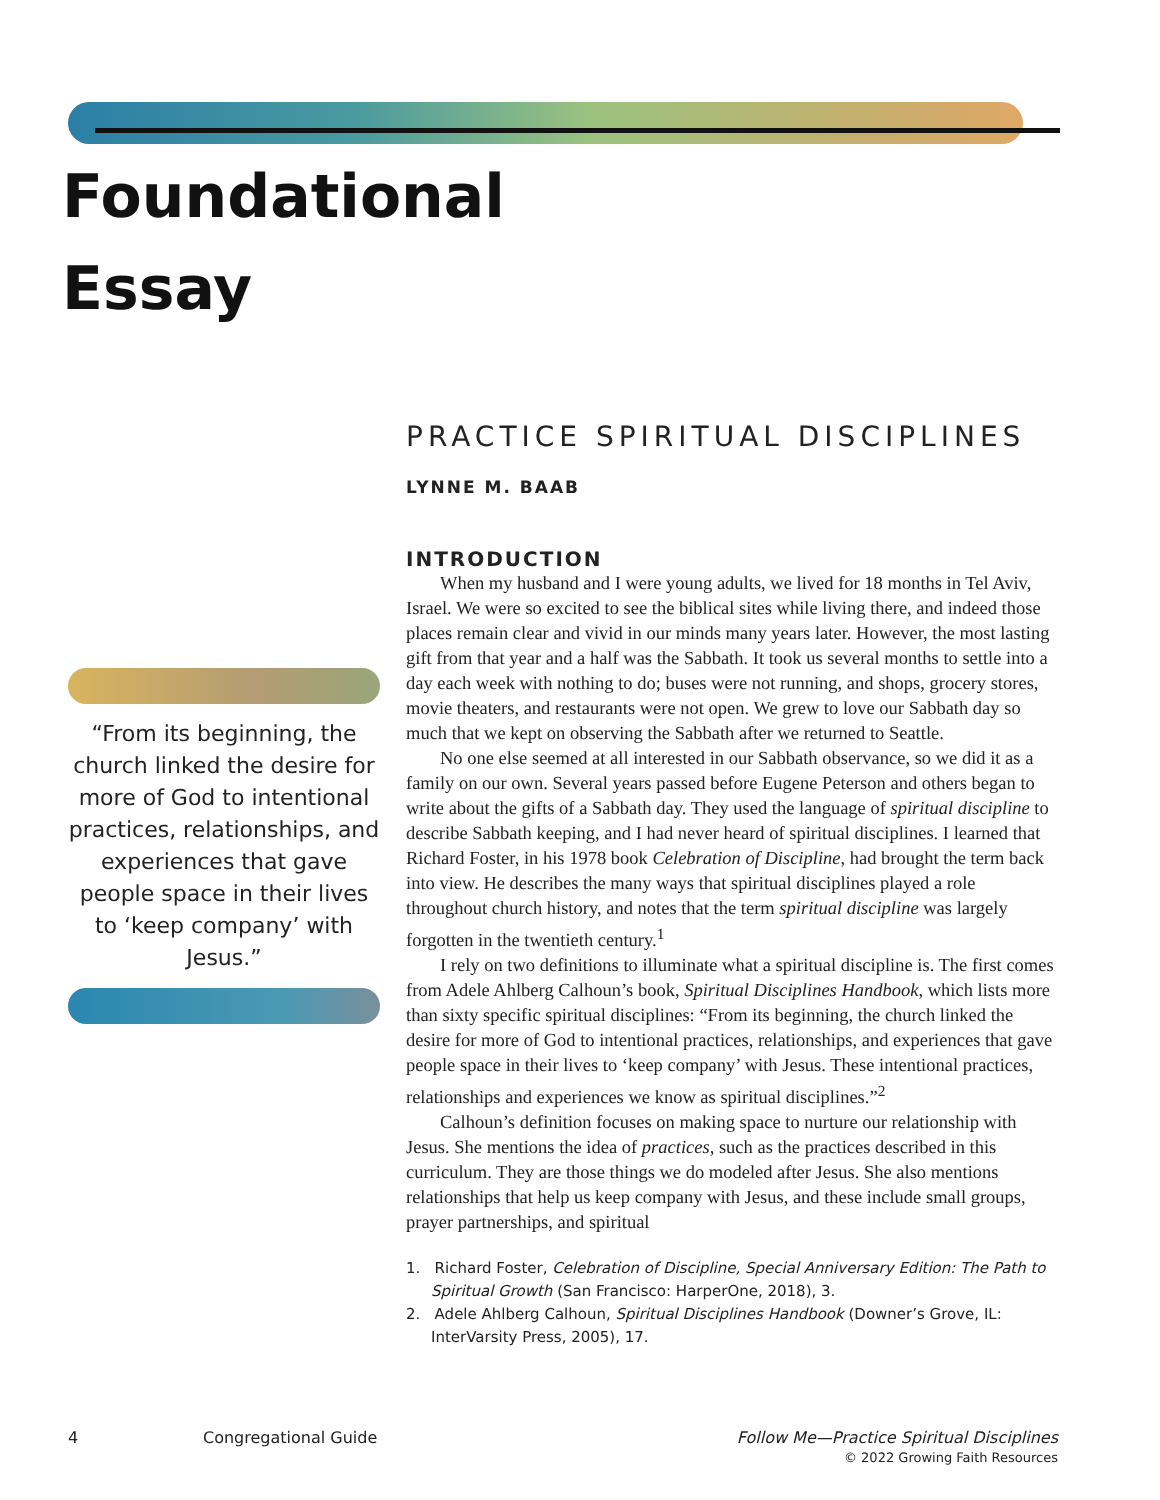Foundational
Essay
“From its beginning, the church linked the desire for more of God to intentional practices, relationships, and experiences that gave people space in their lives to ‘keep company’ with Jesus.”
PRACTICE SPIRITUAL DISCIPLINES
LYNNE M. BAAB
INTRODUCTION
When my husband and I were young adults, we lived for 18 months in Tel Aviv, Israel. We were so excited to see the biblical sites while living there, and indeed those places remain clear and vivid in our minds many years later. However, the most lasting gift from that year and a half was the Sabbath. It took us several months to settle into a day each week with nothing to do; buses were not running, and shops, grocery stores, movie theaters, and restaurants were not open. We grew to love our Sabbath day so much that we kept on observing the Sabbath after we returned to Seattle.
No one else seemed at all interested in our Sabbath observance, so we did it as a family on our own. Several years passed before Eugene Peterson and others began to write about the gifts of a Sabbath day. They used the language of spiritual discipline to describe Sabbath keeping, and I had never heard of spiritual disciplines. I learned that Richard Foster, in his 1978 book Celebration of Discipline, had brought the term back into view. He describes the many ways that spiritual disciplines played a role throughout church history, and notes that the term spiritual discipline was largely forgotten in the twentieth century.<sup>1</sup>
I rely on two definitions to illuminate what a spiritual discipline is. The first comes from Adele Ahlberg Calhoun’s book, Spiritual Disciplines Handbook, which lists more than sixty specific spiritual disciplines: “From its beginning, the church linked the desire for more of God to intentional practices, relationships, and experiences that gave people space in their lives to ‘keep company’ with Jesus. These intentional practices, relationships and experiences we know as spiritual disciplines.”<sup>2</sup>
Calhoun’s definition focuses on making space to nurture our relationship with Jesus. She mentions the idea of practices, such as the practices described in this curriculum. They are those things we do modeled after Jesus. She also mentions relationships that help us keep company with Jesus, and these include small groups, prayer partnerships, and spiritual
1. Richard Foster, Celebration of Discipline, Special Anniversary Edition: The Path to Spiritual Growth (San Francisco: HarperOne, 2018), 3.
2. Adele Ahlberg Calhoun, Spiritual Disciplines Handbook (Downer’s Grove, IL: InterVarsity Press, 2005), 17.
4 Congregational Guide Follow Me—Practice Spiritual Disciplines
© 2022 Growing Faith Resources